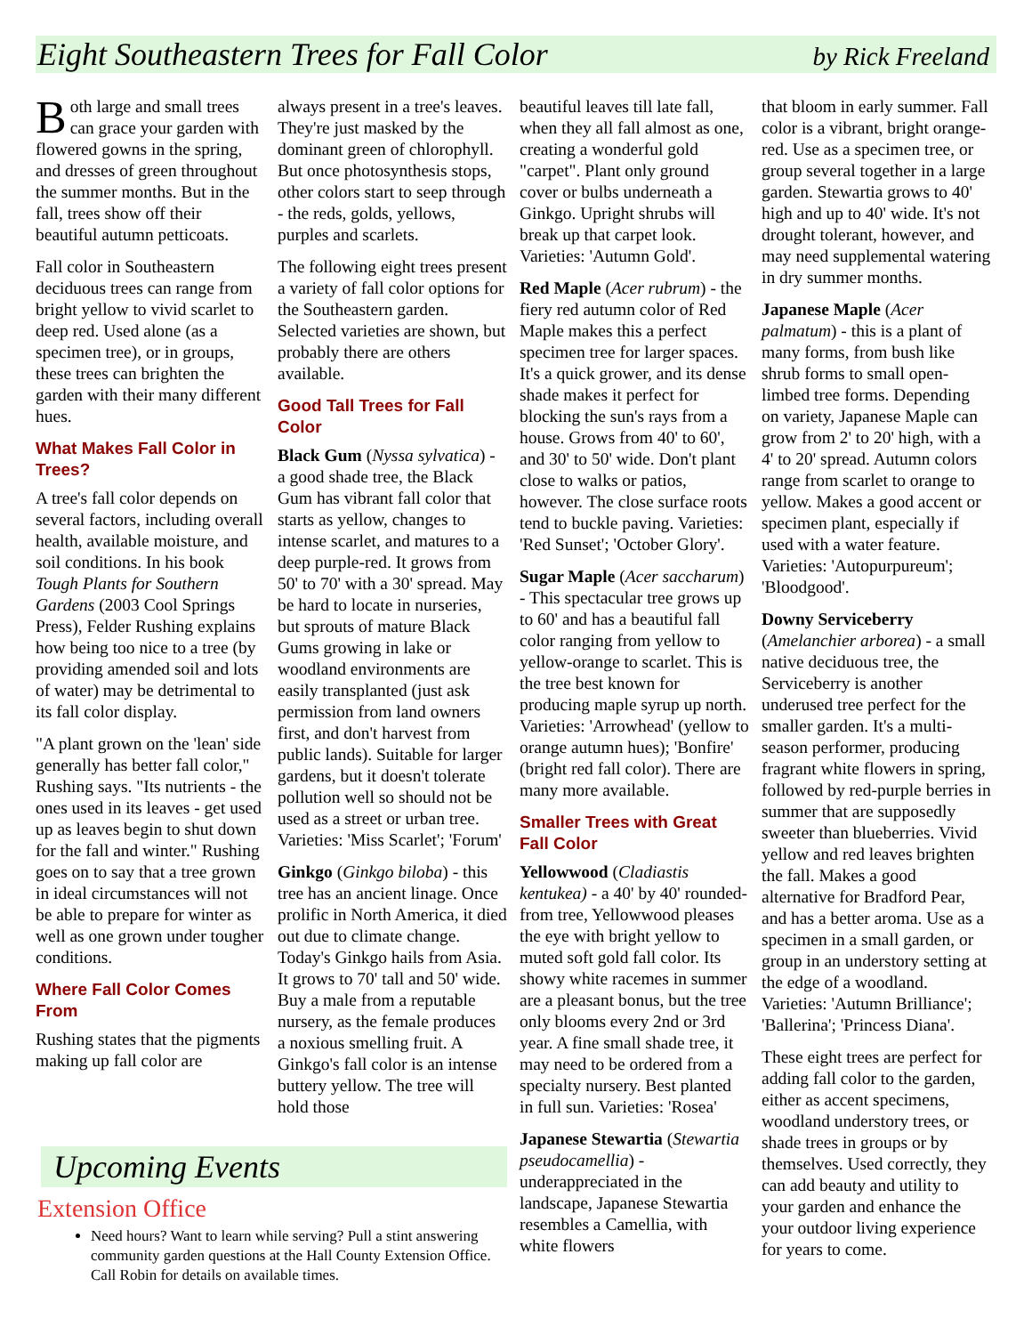Eight Southeastern Trees for Fall Color by Rick Freeland
Both large and small trees can grace your garden with flowered gowns in the spring, and dresses of green throughout the summer months. But in the fall, trees show off their beautiful autumn petticoats.
Fall color in Southeastern deciduous trees can range from bright yellow to vivid scarlet to deep red. Used alone (as a specimen tree), or in groups, these trees can brighten the garden with their many different hues.
What Makes Fall Color in Trees?
A tree's fall color depends on several factors, including overall health, available moisture, and soil conditions. In his book Tough Plants for Southern Gardens (2003 Cool Springs Press), Felder Rushing explains how being too nice to a tree (by providing amended soil and lots of water) may be detrimental to its fall color display.
"A plant grown on the 'lean' side generally has better fall color," Rushing says. "Its nutrients - the ones used in its leaves - get used up as leaves begin to shut down for the fall and winter." Rushing goes on to say that a tree grown in ideal circumstances will not be able to prepare for winter as well as one grown under tougher conditions.
Where Fall Color Comes From
Rushing states that the pigments making up fall color are
always present in a tree's leaves. They're just masked by the dominant green of chlorophyll. But once photosynthesis stops, other colors start to seep through - the reds, golds, yellows, purples and scarlets.
The following eight trees present a variety of fall color options for the Southeastern garden. Selected varieties are shown, but probably there are others available.
Good Tall Trees for Fall Color
Black Gum (Nyssa sylvatica) - a good shade tree, the Black Gum has vibrant fall color that starts as yellow, changes to intense scarlet, and matures to a deep purple-red. It grows from 50' to 70' with a 30' spread. May be hard to locate in nurseries, but sprouts of mature Black Gums growing in lake or woodland environments are easily transplanted (just ask permission from land owners first, and don't harvest from public lands). Suitable for larger gardens, but it doesn't tolerate pollution well so should not be used as a street or urban tree. Varieties: 'Miss Scarlet'; 'Forum'
Ginkgo (Ginkgo biloba) - this tree has an ancient linage. Once prolific in North America, it died out due to climate change. Today's Ginkgo hails from Asia. It grows to 70' tall and 50' wide. Buy a male from a reputable nursery, as the female produces a noxious smelling fruit. A Ginkgo's fall color is an intense buttery yellow. The tree will hold those
Upcoming Events
Extension Office
Need hours? Want to learn while serving? Pull a stint answering community garden questions at the Hall County Extension Office. Call Robin for details on available times.
beautiful leaves till late fall, when they all fall almost as one, creating a wonderful gold "carpet". Plant only ground cover or bulbs underneath a Ginkgo. Upright shrubs will break up that carpet look. Varieties: 'Autumn Gold'.
Red Maple (Acer rubrum) - the fiery red autumn color of Red Maple makes this a perfect specimen tree for larger spaces. It's a quick grower, and its dense shade makes it perfect for blocking the sun's rays from a house. Grows from 40' to 60', and 30' to 50' wide. Don't plant close to walks or patios, however. The close surface roots tend to buckle paving. Varieties: 'Red Sunset'; 'October Glory'.
Sugar Maple (Acer saccharum) - This spectacular tree grows up to 60' and has a beautiful fall color ranging from yellow to yellow-orange to scarlet. This is the tree best known for producing maple syrup up north. Varieties: 'Arrowhead' (yellow to orange autumn hues); 'Bonfire' (bright red fall color). There are many more available.
Smaller Trees with Great Fall Color
Yellowwood (Cladiastis kentukea) - a 40' by 40' rounded-from tree, Yellowwood pleases the eye with bright yellow to muted soft gold fall color. Its showy white racemes in summer are a pleasant bonus, but the tree only blooms every 2nd or 3rd year. A fine small shade tree, it may need to be ordered from a specialty nursery. Best planted in full sun. Varieties: 'Rosea'
Japanese Stewartia (Stewartia pseudocamellia) - underappreciated in the landscape, Japanese Stewartia resembles a Camellia, with white flowers
that bloom in early summer. Fall color is a vibrant, bright orange-red. Use as a specimen tree, or group several together in a large garden. Stewartia grows to 40' high and up to 40' wide. It's not drought tolerant, however, and may need supplemental watering in dry summer months.
Japanese Maple (Acer palmatum) - this is a plant of many forms, from bush like shrub forms to small open-limbed tree forms. Depending on variety, Japanese Maple can grow from 2' to 20' high, with a 4' to 20' spread. Autumn colors range from scarlet to orange to yellow. Makes a good accent or specimen plant, especially if used with a water feature. Varieties: 'Autopurpureum'; 'Bloodgood'.
Downy Serviceberry (Amelanchier arborea) - a small native deciduous tree, the Serviceberry is another underused tree perfect for the smaller garden. It's a multi-season performer, producing fragrant white flowers in spring, followed by red-purple berries in summer that are supposedly sweeter than blueberries. Vivid yellow and red leaves brighten the fall. Makes a good alternative for Bradford Pear, and has a better aroma. Use as a specimen in a small garden, or group in an understory setting at the edge of a woodland. Varieties: 'Autumn Brilliance'; 'Ballerina'; 'Princess Diana'.
These eight trees are perfect for adding fall color to the garden, either as accent specimens, woodland understory trees, or shade trees in groups or by themselves. Used correctly, they can add beauty and utility to your garden and enhance the your outdoor living experience for years to come.